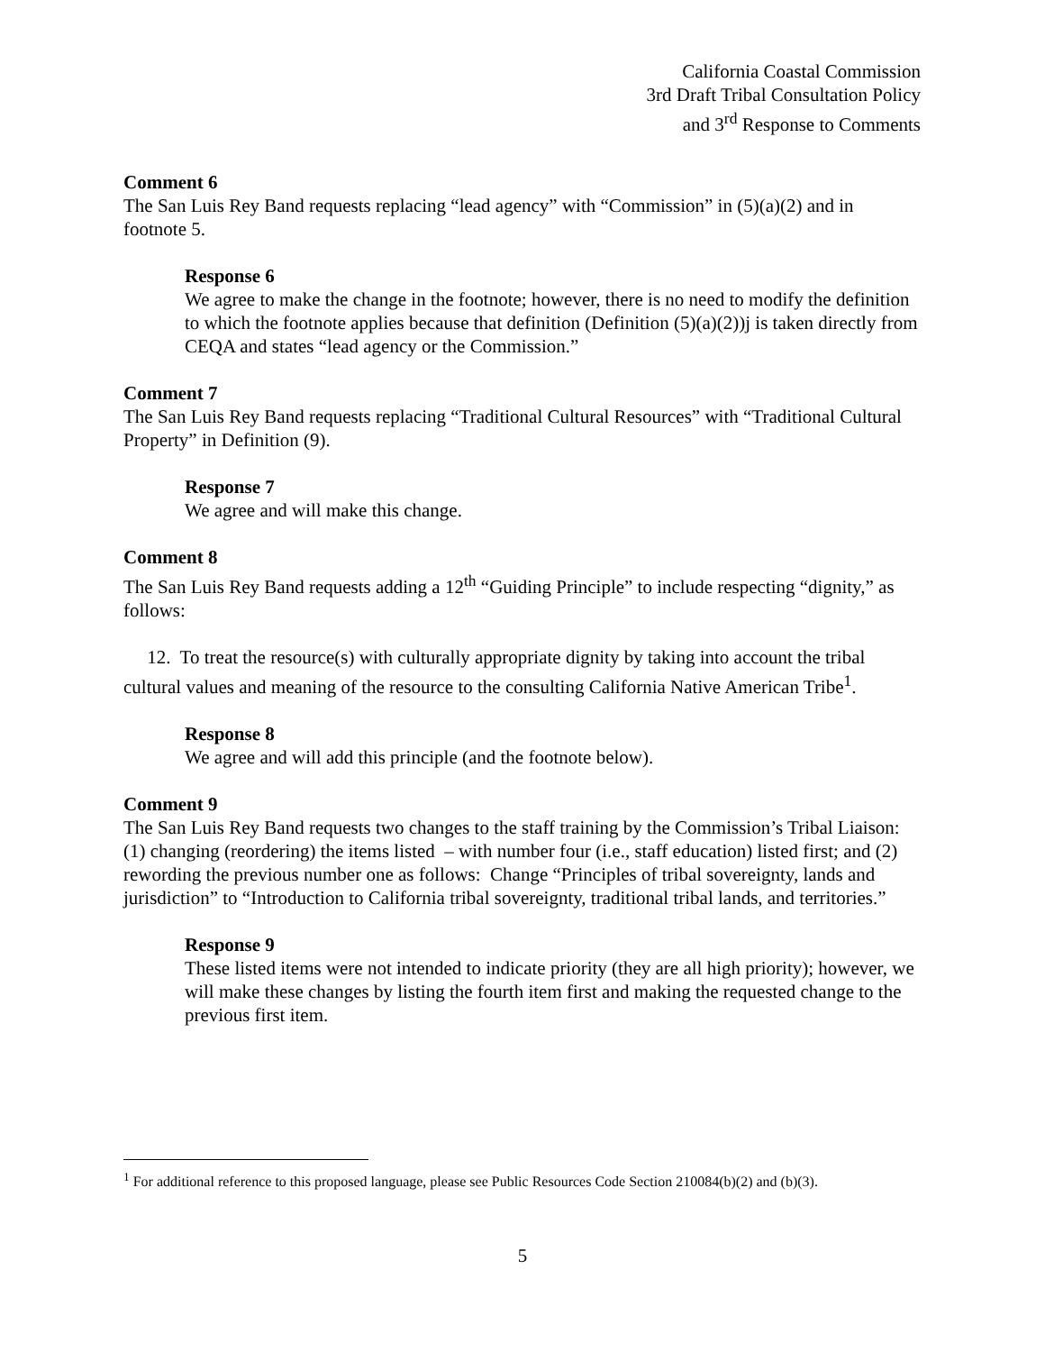California Coastal Commission
3rd Draft Tribal Consultation Policy
and 3<sup>rd</sup> Response to Comments
Comment 6
The San Luis Rey Band requests replacing “lead agency” with “Commission” in (5)(a)(2) and in footnote 5.
Response 6
We agree to make the change in the footnote; however, there is no need to modify the definition to which the footnote applies because that definition (Definition (5)(a)(2))j is taken directly from CEQA and states “lead agency or the Commission.”
Comment 7
The San Luis Rey Band requests replacing “Traditional Cultural Resources” with “Traditional Cultural Property” in Definition (9).
Response 7
We agree and will make this change.
Comment 8
The San Luis Rey Band requests adding a 12<sup>th</sup> “Guiding Principle” to include respecting “dignity,” as follows:
12. To treat the resource(s) with culturally appropriate dignity by taking into account the tribal cultural values and meaning of the resource to the consulting California Native American Tribe<sup>1</sup>.
Response 8
We agree and will add this principle (and the footnote below).
Comment 9
The San Luis Rey Band requests two changes to the staff training by the Commission’s Tribal Liaison: (1) changing (reordering) the items listed – with number four (i.e., staff education) listed first; and (2) rewording the previous number one as follows: Change “Principles of tribal sovereignty, lands and jurisdiction” to “Introduction to California tribal sovereignty, traditional tribal lands, and territories.”
Response 9
These listed items were not intended to indicate priority (they are all high priority); however, we will make these changes by listing the fourth item first and making the requested change to the previous first item.
<sup>1</sup> For additional reference to this proposed language, please see Public Resources Code Section 210084(b)(2) and (b)(3).
5